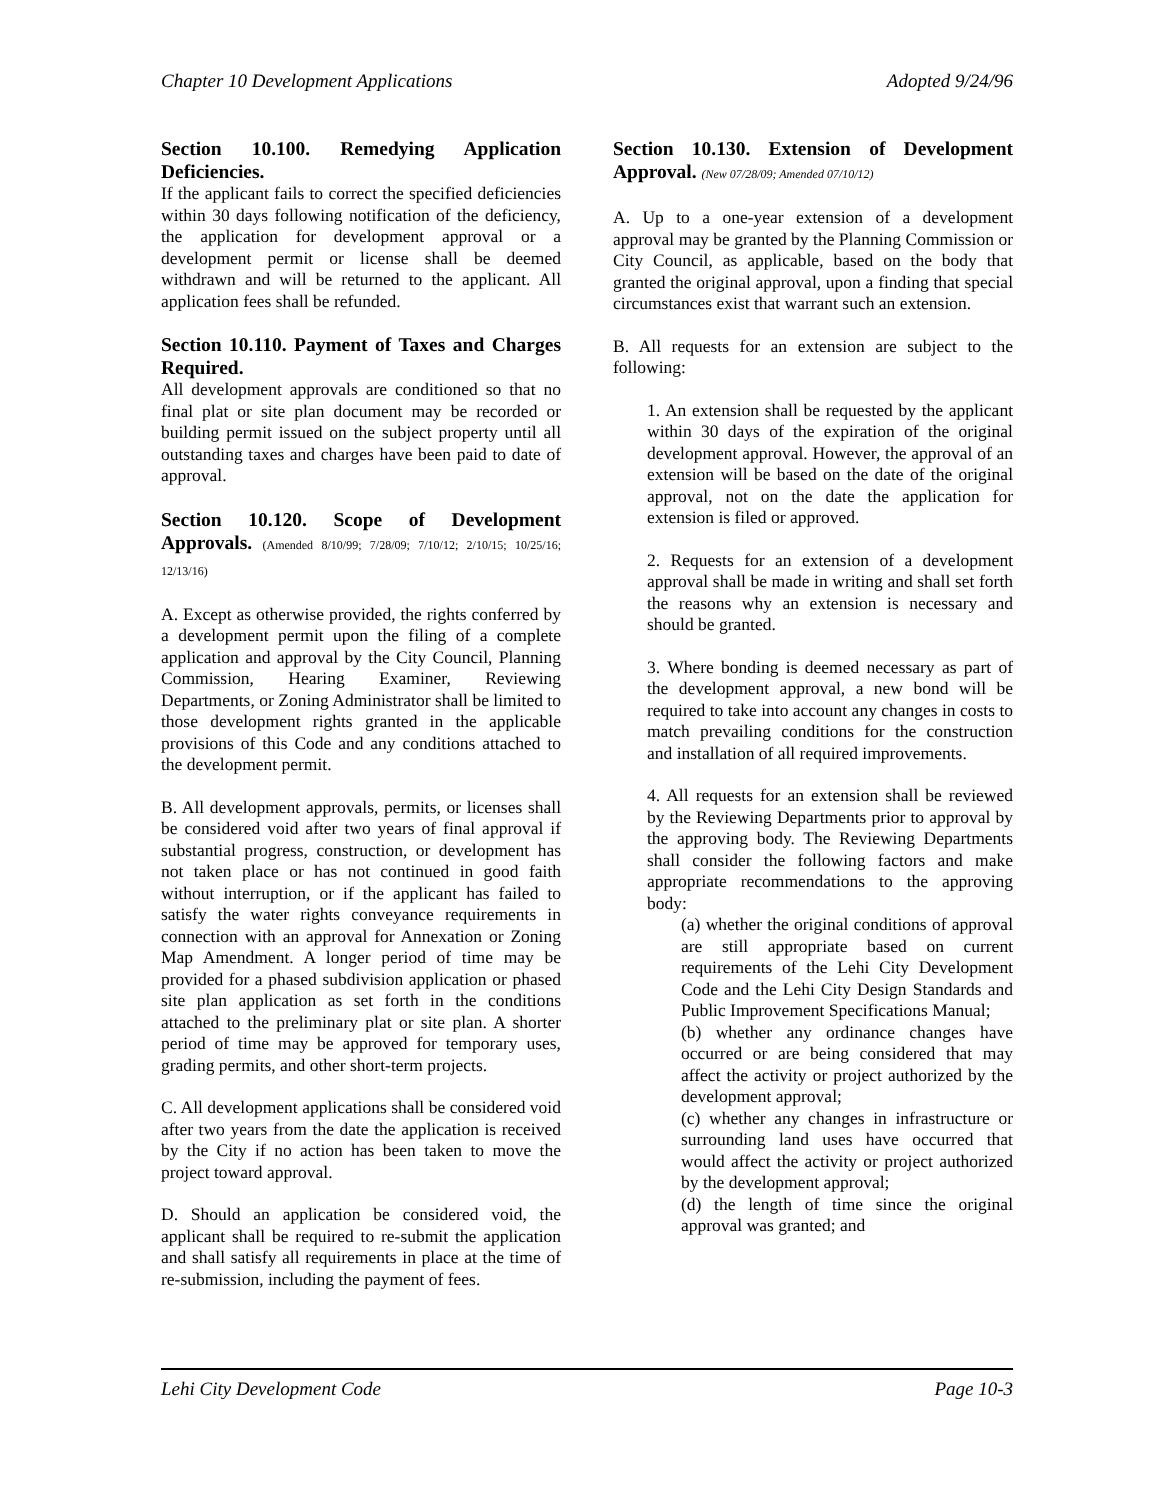Chapter 10 Development Applications Adopted 9/24/96
Section 10.100. Remedying Application Deficiencies.
If the applicant fails to correct the specified deficiencies within 30 days following notification of the deficiency, the application for development approval or a development permit or license shall be deemed withdrawn and will be returned to the applicant. All application fees shall be refunded.
Section 10.110. Payment of Taxes and Charges Required.
All development approvals are conditioned so that no final plat or site plan document may be recorded or building permit issued on the subject property until all outstanding taxes and charges have been paid to date of approval.
Section 10.120. Scope of Development Approvals. (Amended 8/10/99; 7/28/09; 7/10/12; 2/10/15; 10/25/16; 12/13/16)
A. Except as otherwise provided, the rights conferred by a development permit upon the filing of a complete application and approval by the City Council, Planning Commission, Hearing Examiner, Reviewing Departments, or Zoning Administrator shall be limited to those development rights granted in the applicable provisions of this Code and any conditions attached to the development permit.
B. All development approvals, permits, or licenses shall be considered void after two years of final approval if substantial progress, construction, or development has not taken place or has not continued in good faith without interruption, or if the applicant has failed to satisfy the water rights conveyance requirements in connection with an approval for Annexation or Zoning Map Amendment. A longer period of time may be provided for a phased subdivision application or phased site plan application as set forth in the conditions attached to the preliminary plat or site plan. A shorter period of time may be approved for temporary uses, grading permits, and other short-term projects.
C. All development applications shall be considered void after two years from the date the application is received by the City if no action has been taken to move the project toward approval.
D. Should an application be considered void, the applicant shall be required to re-submit the application and shall satisfy all requirements in place at the time of re-submission, including the payment of fees.
Section 10.130. Extension of Development Approval. (New 07/28/09; Amended 07/10/12)
A. Up to a one-year extension of a development approval may be granted by the Planning Commission or City Council, as applicable, based on the body that granted the original approval, upon a finding that special circumstances exist that warrant such an extension.
B. All requests for an extension are subject to the following:
1. An extension shall be requested by the applicant within 30 days of the expiration of the original development approval. However, the approval of an extension will be based on the date of the original approval, not on the date the application for extension is filed or approved.
2. Requests for an extension of a development approval shall be made in writing and shall set forth the reasons why an extension is necessary and should be granted.
3. Where bonding is deemed necessary as part of the development approval, a new bond will be required to take into account any changes in costs to match prevailing conditions for the construction and installation of all required improvements.
4. All requests for an extension shall be reviewed by the Reviewing Departments prior to approval by the approving body. The Reviewing Departments shall consider the following factors and make appropriate recommendations to the approving body:
(a) whether the original conditions of approval are still appropriate based on current requirements of the Lehi City Development Code and the Lehi City Design Standards and Public Improvement Specifications Manual;
(b) whether any ordinance changes have occurred or are being considered that may affect the activity or project authorized by the development approval;
(c) whether any changes in infrastructure or surrounding land uses have occurred that would affect the activity or project authorized by the development approval;
(d) the length of time since the original approval was granted; and
Lehi City Development Code Page 10-3